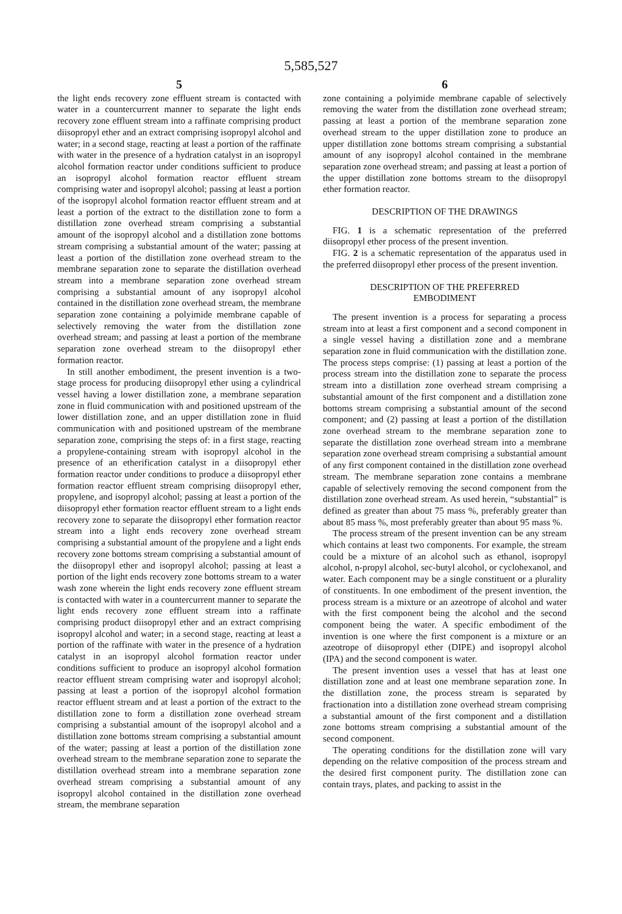5,585,527
5
the light ends recovery zone effluent stream is contacted with water in a countercurrent manner to separate the light ends recovery zone effluent stream into a raffinate comprising product diisopropyl ether and an extract comprising isopropyl alcohol and water; in a second stage, reacting at least a portion of the raffinate with water in the presence of a hydration catalyst in an isopropyl alcohol formation reactor under conditions sufficient to produce an isopropyl alcohol formation reactor effluent stream comprising water and isopropyl alcohol; passing at least a portion of the isopropyl alcohol formation reactor effluent stream and at least a portion of the extract to the distillation zone to form a distillation zone overhead stream comprising a substantial amount of the isopropyl alcohol and a distillation zone bottoms stream comprising a substantial amount of the water; passing at least a portion of the distillation zone overhead stream to the membrane separation zone to separate the distillation overhead stream into a membrane separation zone overhead stream comprising a substantial amount of any isopropyl alcohol contained in the distillation zone overhead stream, the membrane separation zone containing a polyimide membrane capable of selectively removing the water from the distillation zone overhead stream; and passing at least a portion of the membrane separation zone overhead stream to the diisopropyl ether formation reactor.
In still another embodiment, the present invention is a two-stage process for producing diisopropyl ether using a cylindrical vessel having a lower distillation zone, a membrane separation zone in fluid communication with and positioned upstream of the lower distillation zone, and an upper distillation zone in fluid communication with and positioned upstream of the membrane separation zone, comprising the steps of: in a first stage, reacting a propylene-containing stream with isopropyl alcohol in the presence of an etherification catalyst in a diisopropyl ether formation reactor under conditions to produce a diisopropyl ether formation reactor effluent stream comprising diisopropyl ether, propylene, and isopropyl alcohol; passing at least a portion of the diisopropyl ether formation reactor effluent stream to a light ends recovery zone to separate the diisopropyl ether formation reactor stream into a light ends recovery zone overhead stream comprising a substantial amount of the propylene and a light ends recovery zone bottoms stream comprising a substantial amount of the diisopropyl ether and isopropyl alcohol; passing at least a portion of the light ends recovery zone bottoms stream to a water wash zone wherein the light ends recovery zone effluent stream is contacted with water in a countercurrent manner to separate the light ends recovery zone effluent stream into a raffinate comprising product diisopropyl ether and an extract comprising isopropyl alcohol and water; in a second stage, reacting at least a portion of the raffinate with water in the presence of a hydration catalyst in an isopropyl alcohol formation reactor under conditions sufficient to produce an isopropyl alcohol formation reactor effluent stream comprising water and isopropyl alcohol; passing at least a portion of the isopropyl alcohol formation reactor effluent stream and at least a portion of the extract to the distillation zone to form a distillation zone overhead stream comprising a substantial amount of the isopropyl alcohol and a distillation zone bottoms stream comprising a substantial amount of the water; passing at least a portion of the distillation zone overhead stream to the membrane separation zone to separate the distillation overhead stream into a membrane separation zone overhead stream comprising a substantial amount of any isopropyl alcohol contained in the distillation zone overhead stream, the membrane separation
6
zone containing a polyimide membrane capable of selectively removing the water from the distillation zone overhead stream; passing at least a portion of the membrane separation zone overhead stream to the upper distillation zone to produce an upper distillation zone bottoms stream comprising a substantial amount of any isopropyl alcohol contained in the membrane separation zone overhead stream; and passing at least a portion of the upper distillation zone bottoms stream to the diisopropyl ether formation reactor.
DESCRIPTION OF THE DRAWINGS
FIG. 1 is a schematic representation of the preferred diisopropyl ether process of the present invention.
FIG. 2 is a schematic representation of the apparatus used in the preferred diisopropyl ether process of the present invention.
DESCRIPTION OF THE PREFERRED
EMBODIMENT
The present invention is a process for separating a process stream into at least a first component and a second component in a single vessel having a distillation zone and a membrane separation zone in fluid communication with the distillation zone. The process steps comprise: (1) passing at least a portion of the process stream into the distillation zone to separate the process stream into a distillation zone overhead stream comprising a substantial amount of the first component and a distillation zone bottoms stream comprising a substantial amount of the second component; and (2) passing at least a portion of the distillation zone overhead stream to the membrane separation zone to separate the distillation zone overhead stream into a membrane separation zone overhead stream comprising a substantial amount of any first component contained in the distillation zone overhead stream. The membrane separation zone contains a membrane capable of selectively removing the second component from the distillation zone overhead stream. As used herein, “substantial” is defined as greater than about 75 mass %, preferably greater than about 85 mass %, most preferably greater than about 95 mass %.
The process stream of the present invention can be any stream which contains at least two components. For example, the stream could be a mixture of an alcohol such as ethanol, isopropyl alcohol, n-propyl alcohol, sec-butyl alcohol, or cyclohexanol, and water. Each component may be a single constituent or a plurality of constituents. In one embodiment of the present invention, the process stream is a mixture or an azeotrope of alcohol and water with the first component being the alcohol and the second component being the water. A specific embodiment of the invention is one where the first component is a mixture or an azeotrope of diisopropyl ether (DIPE) and isopropyl alcohol (IPA) and the second component is water.
The present invention uses a vessel that has at least one distillation zone and at least one membrane separation zone. In the distillation zone, the process stream is separated by fractionation into a distillation zone overhead stream comprising a substantial amount of the first component and a distillation zone bottoms stream comprising a substantial amount of the second component.
The operating conditions for the distillation zone will vary depending on the relative composition of the process stream and the desired first component purity. The distillation zone can contain trays, plates, and packing to assist in the